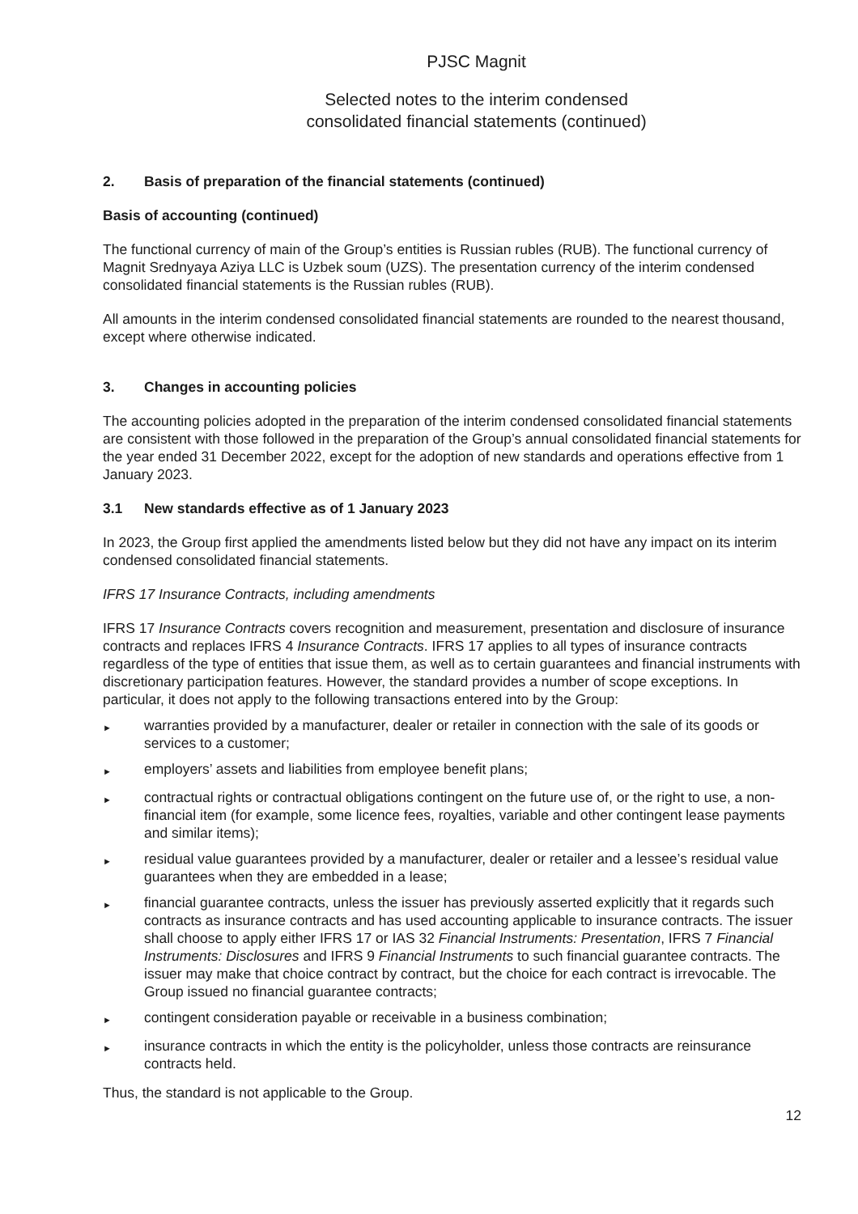PJSC Magnit
Selected notes to the interim condensed
consolidated financial statements (continued)
2. Basis of preparation of the financial statements (continued)
Basis of accounting (continued)
The functional currency of main of the Group’s entities is Russian rubles (RUB). The functional currency of Magnit Srednyaya Aziya LLC is Uzbek soum (UZS). The presentation currency of the interim condensed consolidated financial statements is the Russian rubles (RUB).
All amounts in the interim condensed consolidated financial statements are rounded to the nearest thousand, except where otherwise indicated.
3. Changes in accounting policies
The accounting policies adopted in the preparation of the interim condensed consolidated financial statements are consistent with those followed in the preparation of the Group’s annual consolidated financial statements for the year ended 31 December 2022, except for the adoption of new standards and operations effective from 1 January 2023.
3.1 New standards effective as of 1 January 2023
In 2023, the Group first applied the amendments listed below but they did not have any impact on its interim condensed consolidated financial statements.
IFRS 17 Insurance Contracts, including amendments
IFRS 17 Insurance Contracts covers recognition and measurement, presentation and disclosure of insurance contracts and replaces IFRS 4 Insurance Contracts. IFRS 17 applies to all types of insurance contracts regardless of the type of entities that issue them, as well as to certain guarantees and financial instruments with discretionary participation features. However, the standard provides a number of scope exceptions. In particular, it does not apply to the following transactions entered into by the Group:
► warranties provided by a manufacturer, dealer or retailer in connection with the sale of its goods or services to a customer;
► employers’ assets and liabilities from employee benefit plans;
► contractual rights or contractual obligations contingent on the future use of, or the right to use, a non-financial item (for example, some licence fees, royalties, variable and other contingent lease payments and similar items);
► residual value guarantees provided by a manufacturer, dealer or retailer and a lessee’s residual value guarantees when they are embedded in a lease;
► financial guarantee contracts, unless the issuer has previously asserted explicitly that it regards such contracts as insurance contracts and has used accounting applicable to insurance contracts. The issuer shall choose to apply either IFRS 17 or IAS 32 Financial Instruments: Presentation, IFRS 7 Financial Instruments: Disclosures and IFRS 9 Financial Instruments to such financial guarantee contracts. The issuer may make that choice contract by contract, but the choice for each contract is irrevocable. The Group issued no financial guarantee contracts;
► contingent consideration payable or receivable in a business combination;
► insurance contracts in which the entity is the policyholder, unless those contracts are reinsurance contracts held.
Thus, the standard is not applicable to the Group.
12